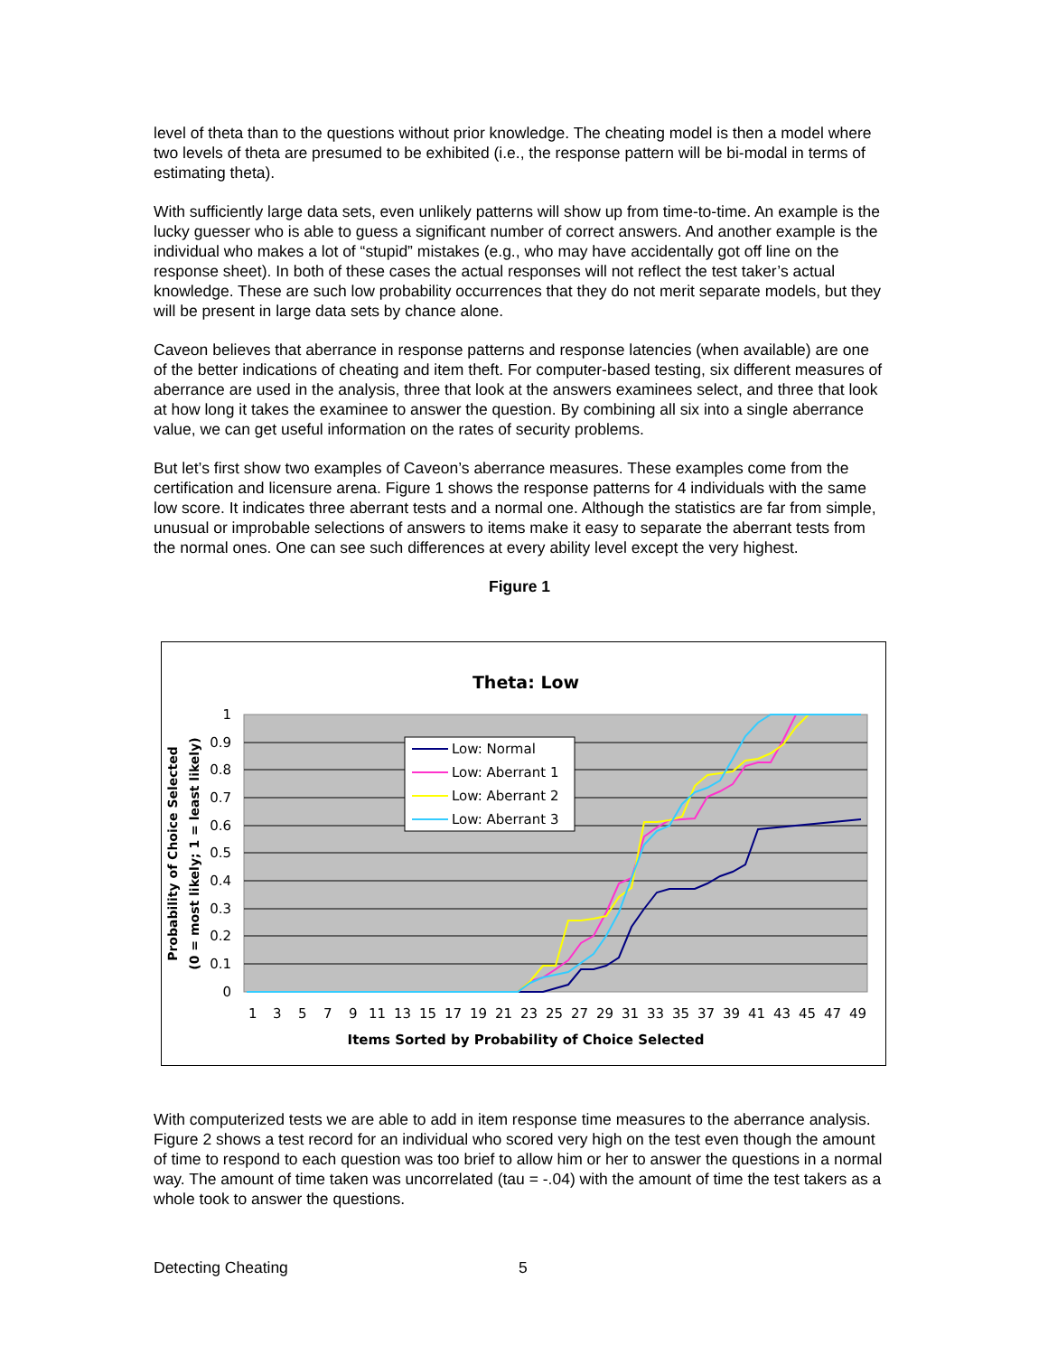level of theta than to the questions without prior knowledge. The cheating model is then a model where two levels of theta are presumed to be exhibited (i.e., the response pattern will be bi-modal in terms of estimating theta).
With sufficiently large data sets, even unlikely patterns will show up from time-to-time. An example is the lucky guesser who is able to guess a significant number of correct answers. And another example is the individual who makes a lot of “stupid” mistakes (e.g., who may have accidentally got off line on the response sheet). In both of these cases the actual responses will not reflect the test taker’s actual knowledge. These are such low probability occurrences that they do not merit separate models, but they will be present in large data sets by chance alone.
Caveon believes that aberrance in response patterns and response latencies (when available) are one of the better indications of cheating and item theft. For computer-based testing, six different measures of aberrance are used in the analysis, three that look at the answers examinees select, and three that look at how long it takes the examinee to answer the question. By combining all six into a single aberrance value, we can get useful information on the rates of security problems.
But let’s first show two examples of Caveon’s aberrance measures. These examples come from the certification and licensure arena. Figure 1 shows the response patterns for 4 individuals with the same low score. It indicates three aberrant tests and a normal one. Although the statistics are far from simple, unusual or improbable selections of answers to items make it easy to separate the aberrant tests from the normal ones. One can see such differences at every ability level except the very highest.
Figure 1
Theta: Low
1
0.9
0.8
0.7
0.6
0.5
0.4
0.3
0.2
0.1
0
Low: Normal
Low: Aberrant 1
Low: Aberrant 2
Low: Aberrant 3
1
3
5
7
9
11
13
15
17
19
21
23
25
27
29
31
33
35
37
39
41
43
45
47
49
Items Sorted by Probability of Choice Selected
Probability of Choice Selected
(0 = most likely; 1 = least likely)
With computerized tests we are able to add in item response time measures to the aberrance analysis. Figure 2 shows a test record for an individual who scored very high on the test even though the amount of time to respond to each question was too brief to allow him or her to answer the questions in a normal way. The amount of time taken was uncorrelated (tau = -.04) with the amount of time the test takers as a whole took to answer the questions.
Detecting Cheating 5